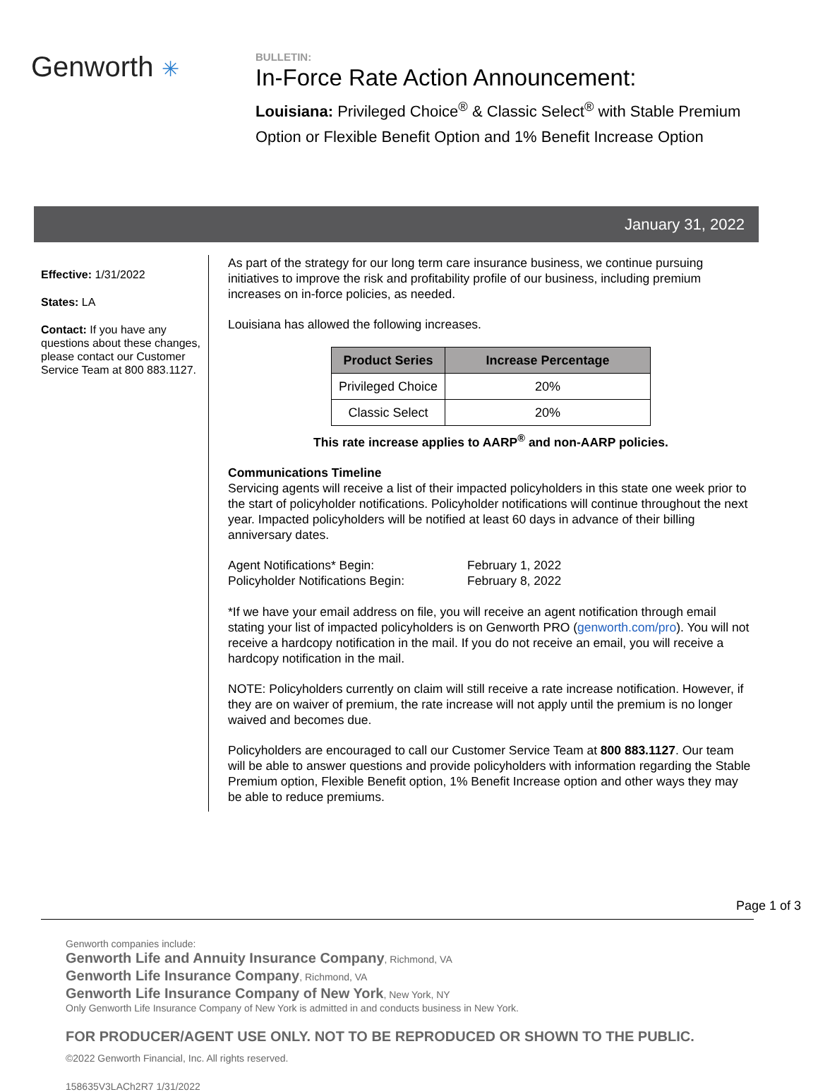Genworth ✳
BULLETIN:
In-Force Rate Action Announcement:
Louisiana: Privileged Choice<sup>®</sup> & Classic Select<sup>®</sup> with Stable Premium Option or Flexible Benefit Option and 1% Benefit Increase Option
January 31, 2022
Effective: 1/31/2022
States: LA
Contact: If you have any questions about these changes, please contact our Customer Service Team at 800 883.1127.
As part of the strategy for our long term care insurance business, we continue pursuing initiatives to improve the risk and profitability profile of our business, including premium increases on in-force policies, as needed.
Louisiana has allowed the following increases.
| Product Series | Increase Percentage |
| --- | --- |
| Privileged Choice | 20% |
| Classic Select | 20% |
This rate increase applies to AARP<sup>®</sup> and non-AARP policies.
Communications Timeline
Servicing agents will receive a list of their impacted policyholders in this state one week prior to the start of policyholder notifications. Policyholder notifications will continue throughout the next year. Impacted policyholders will be notified at least 60 days in advance of their billing anniversary dates.
Agent Notifications* Begin:
February 1, 2022
Policyholder Notifications Begin:
February 8, 2022
*If we have your email address on file, you will receive an agent notification through email stating your list of impacted policyholders is on Genworth PRO (genworth.com/pro). You will not receive a hardcopy notification in the mail. If you do not receive an email, you will receive a hardcopy notification in the mail.
NOTE: Policyholders currently on claim will still receive a rate increase notification. However, if they are on waiver of premium, the rate increase will not apply until the premium is no longer waived and becomes due.
Policyholders are encouraged to call our Customer Service Team at 800 883.1127. Our team will be able to answer questions and provide policyholders with information regarding the Stable Premium option, Flexible Benefit option, 1% Benefit Increase option and other ways they may be able to reduce premiums.
Page 1 of 3
Genworth companies include:
Genworth Life and Annuity Insurance Company, Richmond, VA
Genworth Life Insurance Company, Richmond, VA
Genworth Life Insurance Company of New York, New York, NY
Only Genworth Life Insurance Company of New York is admitted in and conducts business in New York.
FOR PRODUCER/AGENT USE ONLY. NOT TO BE REPRODUCED OR SHOWN TO THE PUBLIC.
©2022 Genworth Financial, Inc. All rights reserved.
158635V3LACh2R7 1/31/2022